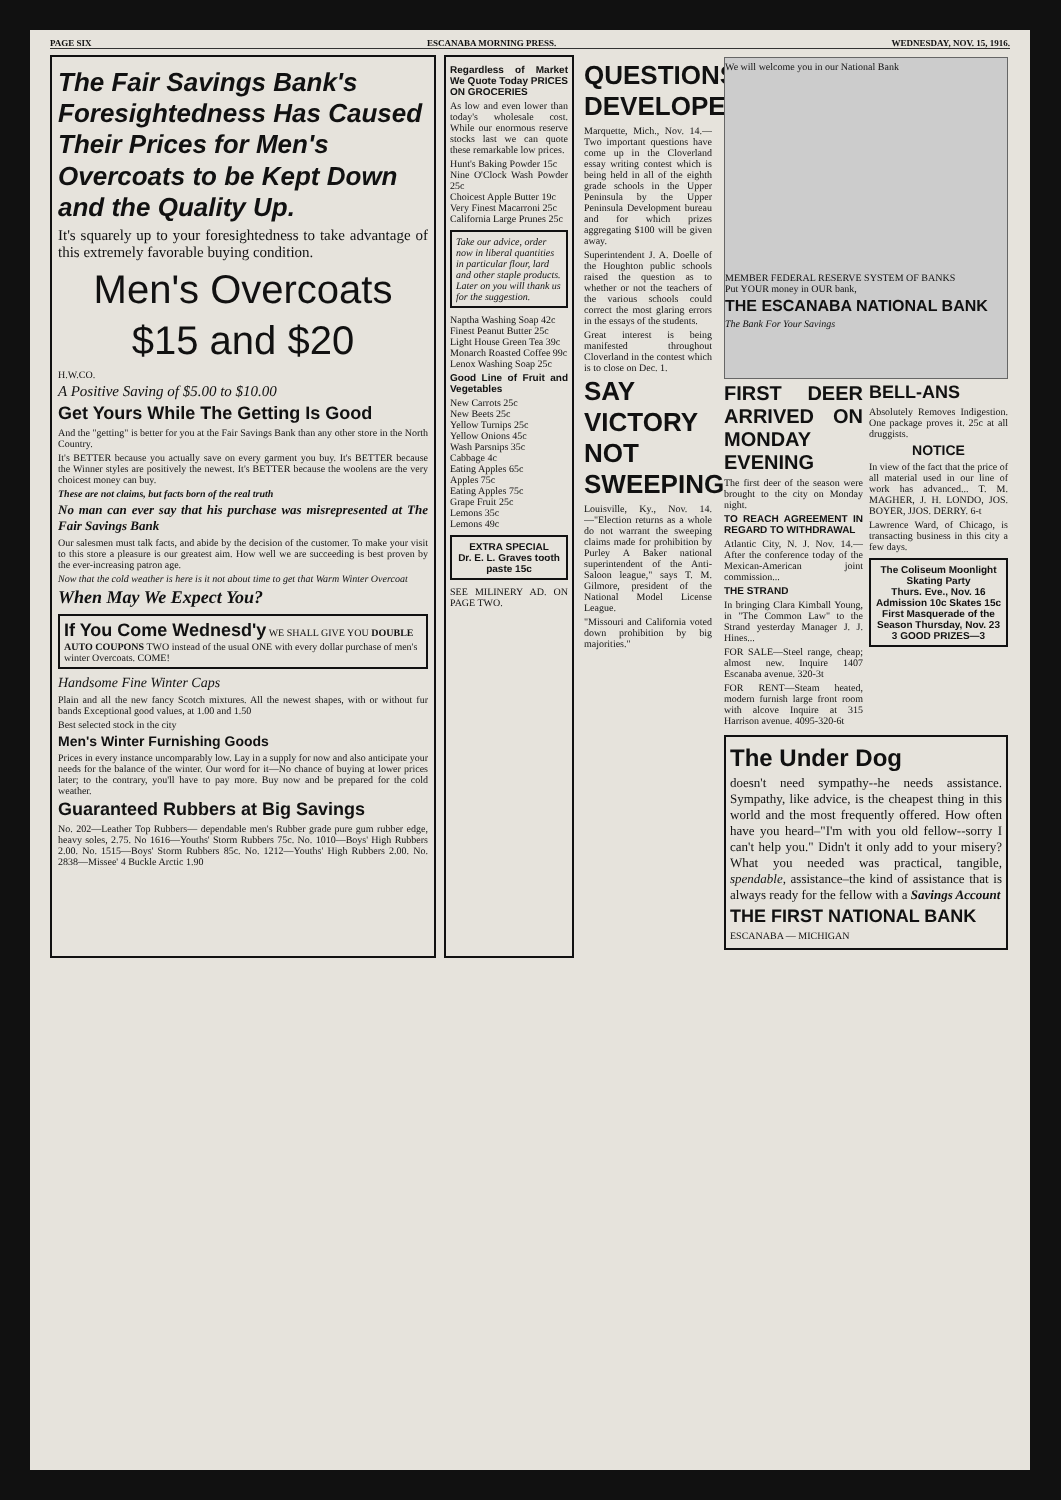PAGE SIX ESCANABA MORNING PRESS. WEDNESDAY, NOV. 15, 1916.
The Fair Savings Bank's Foresightedness Has Caused Their Prices for Men's Overcoats to be Kept Down and the Quality Up.
It's squarely up to your foresightedness to take advantage of this extremely favorable buying condition.
Men's Overcoats
$15 and $20
H.W.CO.
A Positive Saving of $5.00 to $10.00
Get Yours While The Getting Is Good
And the "getting" is better for you at the Fair Savings Bank than any other store in the North Country.
It's BETTER because you actually save on every garment you buy. It's BETTER because the Winner styles are positively the newest. It's BETTER because the woolens are the very choicest money can buy.
These are not claims, but facts born of the real truth
No man can ever say that his purchase was misrepresented at The Fair Savings Bank
Our salesmen must talk facts, and abide by the decision of the customer. To make your visit to this store a pleasure is our greatest aim. How well we are succeeding is best proven by the ever-increasing patron age.
Now that the cold weather is here is it not about time to get that Warm Winter Overcoat
When May We Expect You?
If You Come Wednesd'y WE SHALL GIVE YOU DOUBLE AUTO COUPONS TWO instead of the usual ONE with every dollar purchase of men's winter Overcoats. COME!
Handsome Fine Winter Caps
Plain and all the new fancy Scotch mixtures. All the newest shapes, with or without fur bands Exceptional good values, at 1.00 and 1.50
Best selected stock in the city
Men's Winter Furnishing Goods
Prices in every instance uncomparably low. Lay in a supply for now and also anticipate your needs for the balance of the winter. Our word for it—No chance of buying at lower prices later; to the contrary, you'll have to pay more. Buy now and be prepared for the cold weather.
Guaranteed Rubbers at Big Savings
No. 202—Leather Top Rubbers— dependable men's Rubber grade pure gum rubber edge, heavy soles, 2.75. No 1616—Youths' Storm Rubbers 75c. No. 1010—Boys' High Rubbers 2.00. No. 1515—Boys' Storm Rubbers 85c. No. 1212—Youths' High Rubbers 2.00. No. 2838—Missee' 4 Buckle Arctic 1.90
Regardless of Market We Quote Today PRICES ON GROCERIES
As low and even lower than today's wholesale cost. While our enormous reserve stocks last we can quote these remarkable low prices.
Hunt's Baking Powder 15c
Nine O'Clock Wash Powder 25c
Choicest Apple Butter 19c
Very Finest Macarroni 25c
California Large Prunes 25c
Take our advice, order now in liberal quantities in particular flour, lard and other staple products. Later on you will thank us for the suggestion.
Naptha Washing Soap 42c
Finest Peanut Butter 25c
Light House Green Tea 39c
Monarch Roasted Coffee 99c
Lenox Washing Soap 25c
Good Line of Fruit and Vegetables
New Carrots 25c
New Beets 25c
Yellow Turnips 25c
Yellow Onions 45c
Wash Parsnips 35c
Cabbage 4c
Eating Apples 65c
Apples 75c
Eating Apples 75c
Grape Fruit 25c
Lemons 35c
Lemons 49c
EXTRA SPECIAL
Dr. E. L. Graves tooth paste 15c
SEE MILINERY AD. ON PAGE TWO.
QUESTIONS DEVELOPED
Marquette, Mich., Nov. 14.—Two important questions have come up in the Cloverland essay writing contest which is being held in all of the eighth grade schools in the Upper Peninsula by the Upper Peninsula Development bureau and for which prizes aggregating $100 will be given away.
Superintendent J. A. Doelle of the Houghton public schools raised the question as to whether or not the teachers of the various schools could correct the most glaring errors in the essays of the students.
Great interest is being manifested throughout Cloverland in the contest which is to close on Dec. 1.
SAY VICTORY NOT SWEEPING
Louisville, Ky., Nov. 14.—"Election returns as a whole do not warrant the sweeping claims made for prohibition by Purley A Baker national superintendent of the Anti-Saloon league," says T. M. Gilmore, president of the National Model License League.
"Missouri and California voted down prohibition by big majorities."
We will welcome you in our National Bank
MEMBER FEDERAL RESERVE SYSTEM OF BANKS
Put YOUR money in OUR bank,
THE ESCANABA NATIONAL BANK
The Bank For Your Savings
FIRST DEER ARRIVED ON MONDAY EVENING
The first deer of the season were brought to the city on Monday night.
TO REACH AGREEMENT IN REGARD TO WITHDRAWAL
Atlantic City, N. J. Nov. 14.—After the conference today of the Mexican-American joint commission...
THE STRAND
In bringing Clara Kimball Young, in "The Common Law" to the Strand yesterday Manager J. J. Hines...
FOR SALE—Steel range, cheap; almost new. Inquire 1407 Escanaba avenue. 320-3t
FOR RENT—Steam heated, modern furnish large front room with alcove Inquire at 315 Harrison avenue. 4095-320-6t
BELL-ANS
Absolutely Removes Indigestion. One package proves it. 25c at all druggists.
NOTICE
In view of the fact that the price of all material used in our line of work has advanced... T. M. MAGHER, J. H. LONDO, JOS. BOYER, JJOS. DERRY. 6-t
Lawrence Ward, of Chicago, is transacting business in this city a few days.
The Coliseum Moonlight Skating Party
Thurs. Eve., Nov. 16
Admission 10c Skates 15c
First Masquerade of the Season Thursday, Nov. 23 3 GOOD PRIZES—3
The Under Dog
doesn't need sympathy--he needs assistance. Sympathy, like advice, is the cheapest thing in this world and the most frequently offered. How often have you heard–"I'm with you old fellow--sorry I can't help you." Didn't it only add to your misery? What you needed was practical, tangible, spendable, assistance–the kind of assistance that is always ready for the fellow with a Savings Account
THE FIRST NATIONAL BANK
ESCANABA — MICHIGAN